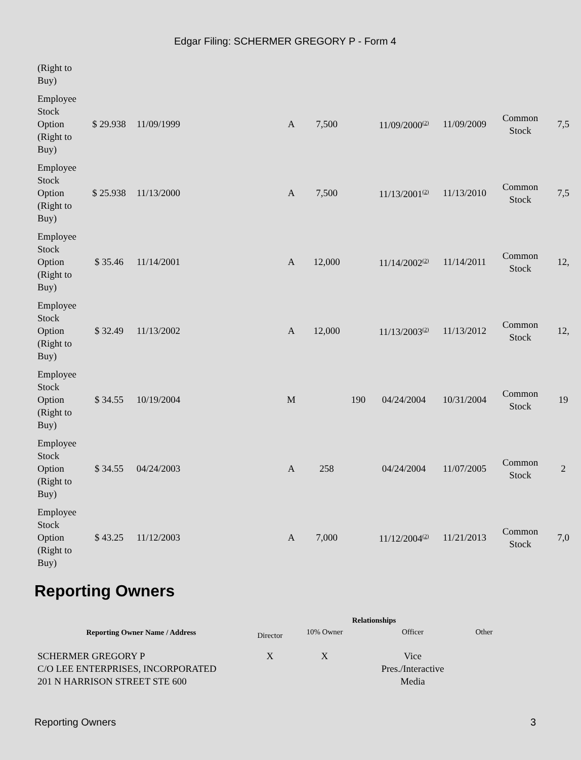Edgar Filing: SCHERMER GREGORY P - Form 4
| (Right to Buy) | | | | | | | | | | |
| Employee Stock Option (Right to Buy) | $ 29.938 | 11/09/1999 | | A | 7,500 | | 11/09/2000<sup>(2)</sup> | 11/09/2009 | Common Stock | 7,5 |
| Employee Stock Option (Right to Buy) | $ 25.938 | 11/13/2000 | | A | 7,500 | | 11/13/2001<sup>(2)</sup> | 11/13/2010 | Common Stock | 7,5 |
| Employee Stock Option (Right to Buy) | $ 35.46 | 11/14/2001 | | A | 12,000 | | 11/14/2002<sup>(2)</sup> | 11/14/2011 | Common Stock | 12, |
| Employee Stock Option (Right to Buy) | $ 32.49 | 11/13/2002 | | A | 12,000 | | 11/13/2003<sup>(2)</sup> | 11/13/2012 | Common Stock | 12, |
| Employee Stock Option (Right to Buy) | $ 34.55 | 10/19/2004 | | M | | 190 | 04/24/2004 | 10/31/2004 | Common Stock | 19 |
| Employee Stock Option (Right to Buy) | $ 34.55 | 04/24/2003 | | A | 258 | | 04/24/2004 | 11/07/2005 | Common Stock | 2 |
| Employee Stock Option (Right to Buy) | $ 43.25 | 11/12/2003 | | A | 7,000 | | 11/12/2004<sup>(2)</sup> | 11/21/2013 | Common Stock | 7,0 |
Reporting Owners
| Reporting Owner Name / Address | Relationships | | | |
| --- | --- | --- | --- | --- |
| | Director | 10% Owner | Officer | Other |
| SCHERMER GREGORY P C/O LEE ENTERPRISES, INCORPORATED 201 N HARRISON STREET STE 600 | X | X | Vice Pres./Interactive Media | |
Reporting Owners 3